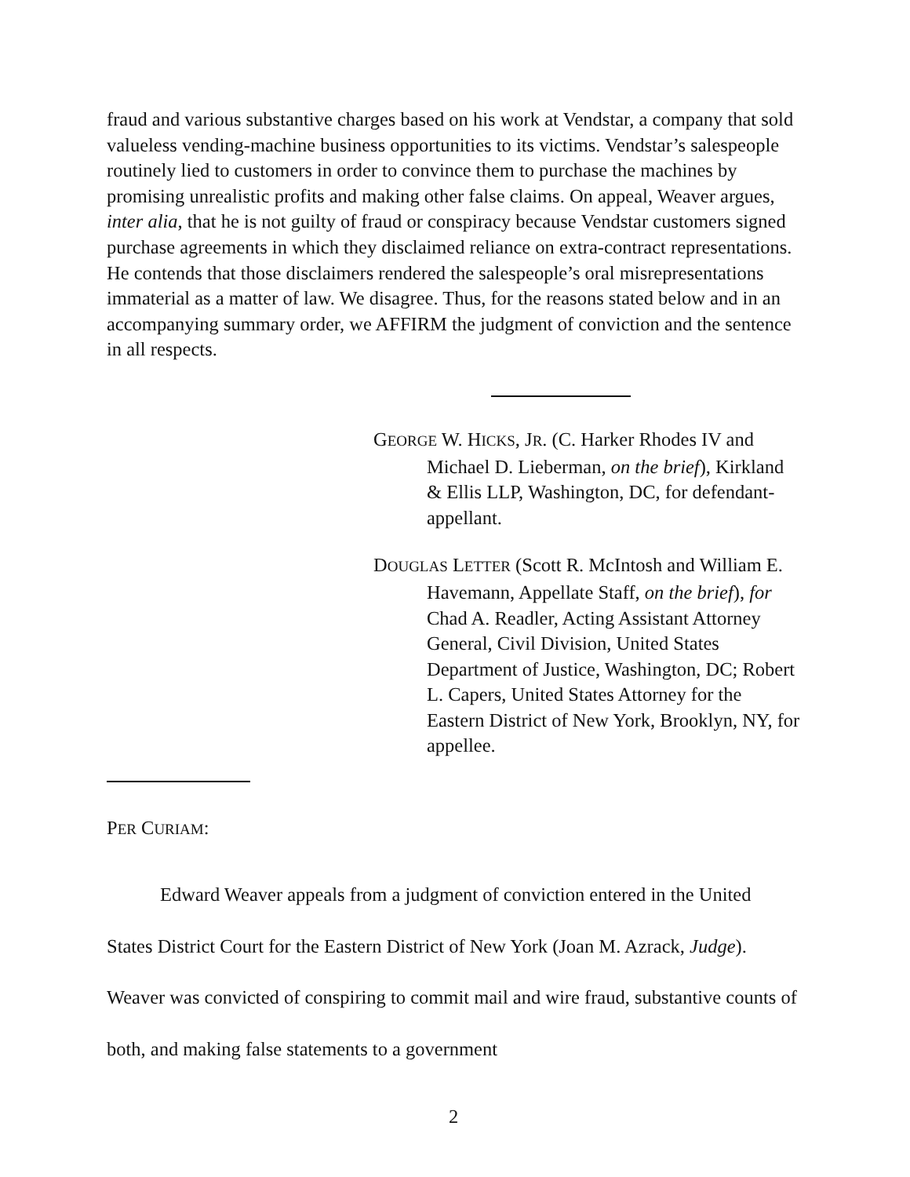fraud and various substantive charges based on his work at Vendstar, a company that sold valueless vending-machine business opportunities to its victims. Vendstar’s salespeople routinely lied to customers in order to convince them to purchase the machines by promising unrealistic profits and making other false claims. On appeal, Weaver argues, inter alia, that he is not guilty of fraud or conspiracy because Vendstar customers signed purchase agreements in which they disclaimed reliance on extra-contract representations. He contends that those disclaimers rendered the salespeople’s oral misrepresentations immaterial as a matter of law. We disagree. Thus, for the reasons stated below and in an accompanying summary order, we AFFIRM the judgment of conviction and the sentence in all respects.
GEORGE W. HICKS, JR. (C. Harker Rhodes IV and Michael D. Lieberman, on the brief), Kirkland & Ellis LLP, Washington, DC, for defendant-appellant.
DOUGLAS LETTER (Scott R. McIntosh and William E. Havemann, Appellate Staff, on the brief), for Chad A. Readler, Acting Assistant Attorney General, Civil Division, United States Department of Justice, Washington, DC; Robert L. Capers, United States Attorney for the Eastern District of New York, Brooklyn, NY, for appellee.
PER CURIAM:
Edward Weaver appeals from a judgment of conviction entered in the United States District Court for the Eastern District of New York (Joan M. Azrack, Judge). Weaver was convicted of conspiring to commit mail and wire fraud, substantive counts of both, and making false statements to a government
2